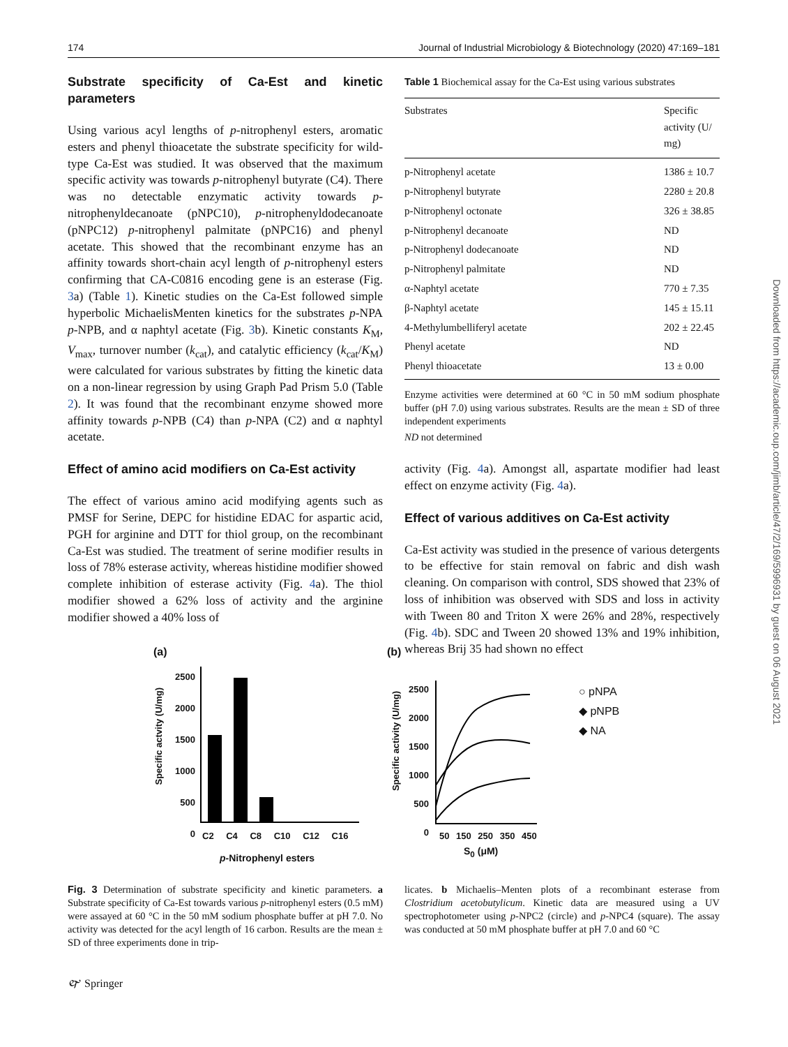174 Journal of Industrial Microbiology & Biotechnology (2020) 47:169–181
Substrate specificity of Ca-Est and kinetic parameters
Using various acyl lengths of p-nitrophenyl esters, aromatic esters and phenyl thioacetate the substrate specificity for wild-type Ca-Est was studied. It was observed that the maximum specific activity was towards p-nitrophenyl butyrate (C4). There was no detectable enzymatic activity towards p-nitrophenyldecanoate (pNPC10), p-nitrophenyldodecanoate (pNPC12) p-nitrophenyl palmitate (pNPC16) and phenyl acetate. This showed that the recombinant enzyme has an affinity towards short-chain acyl length of p-nitrophenyl esters confirming that CA-C0816 encoding gene is an esterase (Fig. 3a) (Table 1). Kinetic studies on the Ca-Est followed simple hyperbolic MichaelisMenten kinetics for the substrates p-NPA p-NPB, and α naphtyl acetate (Fig. 3b). Kinetic constants K<sub>M</sub>, V<sub>max</sub>, turnover number (k<sub>cat</sub>), and catalytic efficiency (k<sub>cat</sub>/K<sub>M</sub>) were calculated for various substrates by fitting the kinetic data on a non-linear regression by using Graph Pad Prism 5.0 (Table 2). It was found that the recombinant enzyme showed more affinity towards p-NPB (C4) than p-NPA (C2) and α naphtyl acetate.
Effect of amino acid modifiers on Ca-Est activity
The effect of various amino acid modifying agents such as PMSF for Serine, DEPC for histidine EDAC for aspartic acid, PGH for arginine and DTT for thiol group, on the recombinant Ca-Est was studied. The treatment of serine modifier results in loss of 78% esterase activity, whereas histidine modifier showed complete inhibition of esterase activity (Fig. 4a). The thiol modifier showed a 62% loss of activity and the arginine modifier showed a 40% loss of
Table 1 Biochemical assay for the Ca-Est using various substrates
| Substrates | Specific activity (U/ mg) |
| --- | --- |
| p-Nitrophenyl acetate | 1386 ± 10.7 |
| p-Nitrophenyl butyrate | 2280 ± 20.8 |
| p-Nitrophenyl octonate | 326 ± 38.85 |
| p-Nitrophenyl decanoate | ND |
| p-Nitrophenyl dodecanoate | ND |
| p-Nitrophenyl palmitate | ND |
| α-Naphtyl acetate | 770 ± 7.35 |
| β-Naphtyl acetate | 145 ± 15.11 |
| 4-Methylumbelliferyl acetate | 202 ± 22.45 |
| Phenyl acetate | ND |
| Phenyl thioacetate | 13 ± 0.00 |
Enzyme activities were determined at 60 °C in 50 mM sodium phosphate buffer (pH 7.0) using various substrates. Results are the mean ± SD of three independent experiments
ND not determined
activity (Fig. 4a). Amongst all, aspartate modifier had least effect on enzyme activity (Fig. 4a).
Effect of various additives on Ca-Est activity
Ca-Est activity was studied in the presence of various detergents to be effective for stain removal on fabric and dish wash cleaning. On comparison with control, SDS showed that 23% of loss of inhibition was observed with SDS and loss in activity with Tween 80 and Triton X were 26% and 28%, respectively (Fig. 4b). SDC and Tween 20 showed 13% and 19% inhibition, whereas Brij 35 had shown no effect
Downloaded from https://academic.oup.com/jimb/article/47/2/169/5996931 by guest on 06 August 2021
(a) (b)
2500
2000
1500
1000
500
0
C2 C4 C8 C10 C12 C16
p-Nitrophenyl esters
Specific actvity (U/mg)
Specific activity (U/mg)
2500
2000
1500
1000
500
0
50 150 250 350 450
S<sub>0</sub> (μM)
○ pNPA
◆ pNPB
◆ NA
Fig. 3 Determination of substrate specificity and kinetic parameters. a Substrate specificity of Ca-Est towards various p-nitrophenyl esters (0.5 mM) were assayed at 60 °C in the 50 mM sodium phosphate buffer at pH 7.0. No activity was detected for the acyl length of 16 carbon. Results are the mean ± SD of three experiments done in trip-
licates. b Michaelis–Menten plots of a recombinant esterase from Clostridium acetobutylicum. Kinetic data are measured using a UV spectrophotometer using p-NPC2 (circle) and p-NPC4 (square). The assay was conducted at 50 mM phosphate buffer at pH 7.0 and 60 °C
🙰 Springer